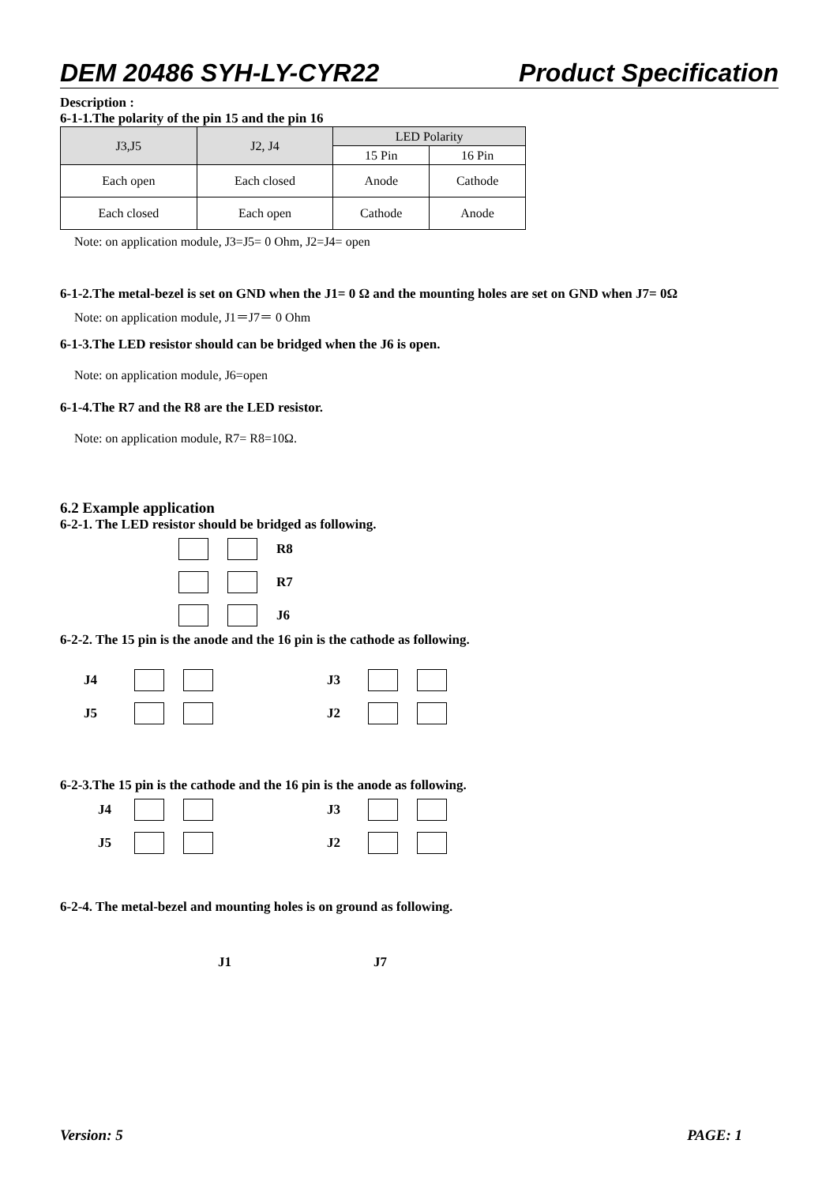DEM 20486 SYH-LY-CYR22 Product Specification
Description :
6-1-1.The polarity of the pin 15 and the pin 16
| J3,J5 | J2, J4 | LED Polarity | |
| --- | --- | --- | --- |
| | | 15 Pin | 16 Pin |
| Each open | Each closed | Anode | Cathode |
| Each closed | Each open | Cathode | Anode |
Note: on application module, J3=J5= 0 Ohm, J2=J4= open
6-1-2.The metal-bezel is set on GND when the J1= 0 Ω and the mounting holes are set on GND when J7= 0Ω
Note: on application module, J1＝J7＝ 0 Ohm
6-1-3.The LED resistor should can be bridged when the J6 is open.
Note: on application module, J6=open
6-1-4.The R7 and the R8 are the LED resistor.
Note: on application module, R7= R8=10Ω.
6.2 Example application
6-2-1. The LED resistor should be bridged as following.
R8
R7
J6
6-2-2. The 15 pin is the anode and the 16 pin is the cathode as following.
J4
J5
J3
J2
6-2-3.The 15 pin is the cathode and the 16 pin is the anode as following.
J4
J5
J3
J2
6-2-4. The metal-bezel and mounting holes is on ground as following.
J1 J7
Version: 5 PAGE: 1